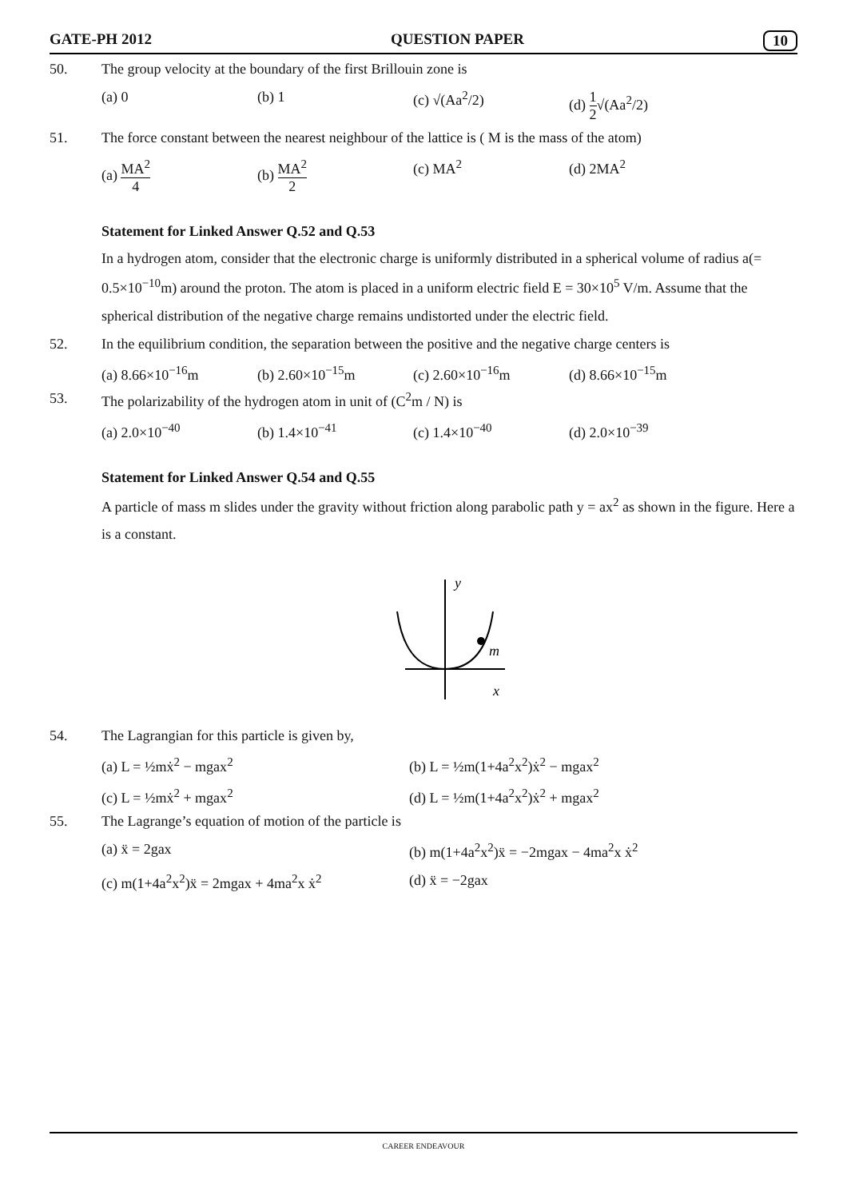GATE-PH 2012 QUESTION PAPER 10
50. The group velocity at the boundary of the first Brillouin zone is
(a) 0 (b) 1 (c) √(Aa<sup>2</sup>/2) (d) 1 2√(Aa<sup>2</sup>/2)
51. The force constant between the nearest neighbour of the lattice is ( M is the mass of the atom)
(a) MA<sup>2</sup> 4 (b) MA<sup>2</sup> 2 (c) MA<sup>2</sup> (d) 2MA<sup>2</sup>
Statement for Linked Answer Q.52 and Q.53
In a hydrogen atom, consider that the electronic charge is uniformly distributed in a spherical volume of radius a(= 0.5×10<sup>−10</sup>m) around the proton. The atom is placed in a uniform electric field E = 30×10<sup>5</sup> V/m. Assume that the spherical distribution of the negative charge remains undistorted under the electric field.
52. In the equilibrium condition, the separation between the positive and the negative charge centers is
(a) 8.66×10<sup>−16</sup>m (b) 2.60×10<sup>−15</sup>m (c) 2.60×10<sup>−16</sup>m (d) 8.66×10<sup>−15</sup>m
53. The polarizability of the hydrogen atom in unit of (C<sup>2</sup>m / N) is
(a) 2.0×10<sup>−40</sup> (b) 1.4×10<sup>−41</sup> (c) 1.4×10<sup>−40</sup> (d) 2.0×10<sup>−39</sup>
Statement for Linked Answer Q.54 and Q.55
A particle of mass m slides under the gravity without friction along parabolic path y = ax<sup>2</sup> as shown in the figure. Here a is a constant.
y
x
m
54. The Lagrangian for this particle is given by,
(a) L = ½mẋ<sup>2</sup> − mgax<sup>2</sup> (b) L = ½m(1+4a<sup>2</sup>x<sup>2</sup>)ẋ<sup>2</sup> − mgax<sup>2</sup>
(c) L = ½mẋ<sup>2</sup> + mgax<sup>2</sup> (d) L = ½m(1+4a<sup>2</sup>x<sup>2</sup>)ẋ<sup>2</sup> + mgax<sup>2</sup>
55. The Lagrange’s equation of motion of the particle is
(a) ẍ = 2gax (b) m(1+4a<sup>2</sup>x<sup>2</sup>)ẍ = −2mgax − 4ma<sup>2</sup>x ẋ<sup>2</sup>
(c) m(1+4a<sup>2</sup>x<sup>2</sup>)ẍ = 2mgax + 4ma<sup>2</sup>x ẋ<sup>2</sup> (d) ẍ = −2gax
CAREER ENDEAVOUR